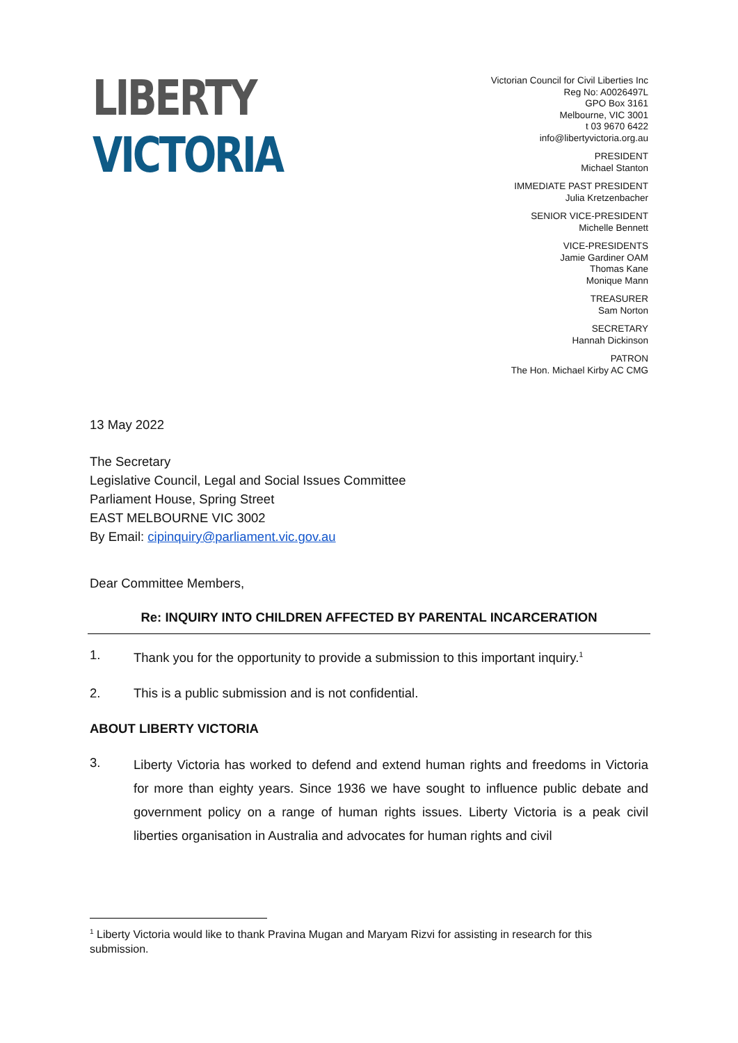LIBERTY
VICTORIA
Victorian Council for Civil Liberties Inc
Reg No: A0026497L
GPO Box 3161
Melbourne, VIC 3001
t 03 9670 6422
info@libertyvictoria.org.au
PRESIDENT
Michael Stanton
IMMEDIATE PAST PRESIDENT
Julia Kretzenbacher
SENIOR VICE-PRESIDENT
Michelle Bennett
VICE-PRESIDENTS
Jamie Gardiner OAM
Thomas Kane
Monique Mann
TREASURER
Sam Norton
SECRETARY
Hannah Dickinson
PATRON
The Hon. Michael Kirby AC CMG
13 May 2022
The Secretary
Legislative Council, Legal and Social Issues Committee
Parliament House, Spring Street
EAST MELBOURNE VIC 3002
By Email: cipinquiry@parliament.vic.gov.au
Dear Committee Members,
Re: INQUIRY INTO CHILDREN AFFECTED BY PARENTAL INCARCERATION
1. Thank you for the opportunity to provide a submission to this important inquiry.<sup>1</sup>
2. This is a public submission and is not confidential.
ABOUT LIBERTY VICTORIA
3. Liberty Victoria has worked to defend and extend human rights and freedoms in Victoria for more than eighty years. Since 1936 we have sought to influence public debate and government policy on a range of human rights issues. Liberty Victoria is a peak civil liberties organisation in Australia and advocates for human rights and civil
<sup>1</sup> Liberty Victoria would like to thank Pravina Mugan and Maryam Rizvi for assisting in research for this submission.